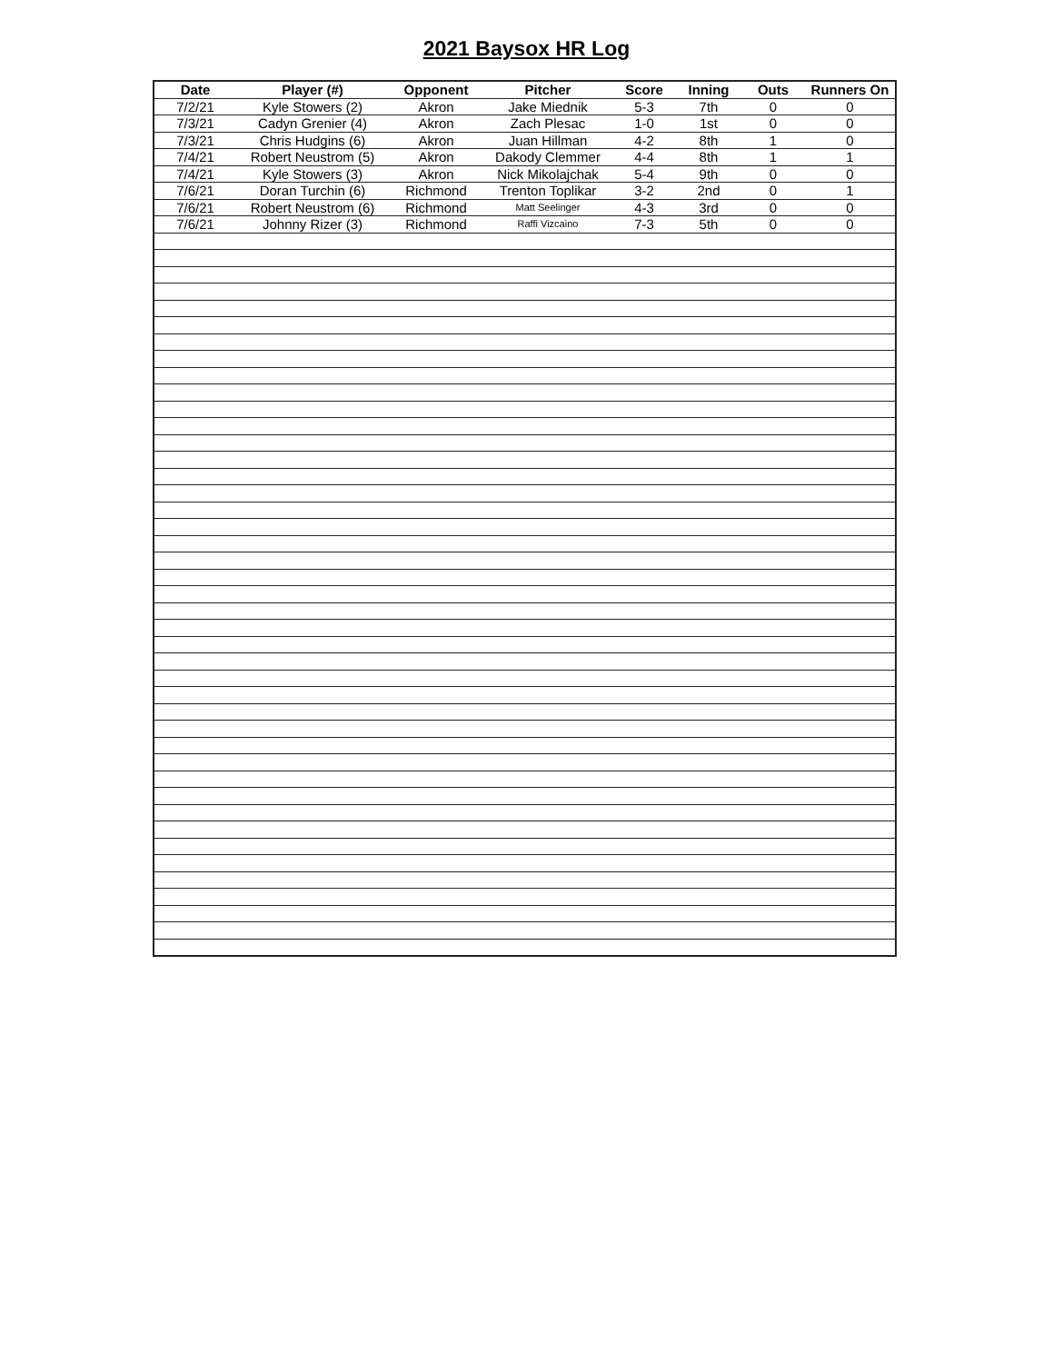2021 Baysox HR Log
| Date | Player (#) | Opponent | Pitcher | Score | Inning | Outs | Runners On |
| --- | --- | --- | --- | --- | --- | --- | --- |
| 7/2/21 | Kyle Stowers (2) | Akron | Jake Miednik | 5-3 | 7th | 0 | 0 |
| 7/3/21 | Cadyn Grenier (4) | Akron | Zach Plesac | 1-0 | 1st | 0 | 0 |
| 7/3/21 | Chris Hudgins (6) | Akron | Juan Hillman | 4-2 | 8th | 1 | 0 |
| 7/4/21 | Robert Neustrom (5) | Akron | Dakody Clemmer | 4-4 | 8th | 1 | 1 |
| 7/4/21 | Kyle Stowers (3) | Akron | Nick Mikolajchak | 5-4 | 9th | 0 | 0 |
| 7/6/21 | Doran Turchin (6) | Richmond | Trenton Toplikar | 3-2 | 2nd | 0 | 1 |
| 7/6/21 | Robert Neustrom (6) | Richmond | Matt Seelinger | 4-3 | 3rd | 0 | 0 |
| 7/6/21 | Johnny Rizer (3) | Richmond | Raffi Vizcaino | 7-3 | 5th | 0 | 0 |